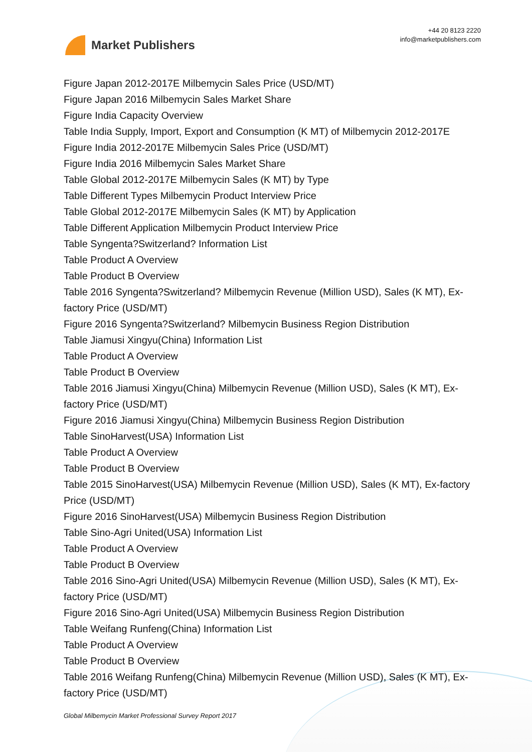Market Publishers
+44 20 8123 2220
info@marketpublishers.com
Figure Japan 2012-2017E Milbemycin Sales Price (USD/MT)
Figure Japan 2016 Milbemycin Sales Market Share
Figure India Capacity Overview
Table India Supply, Import, Export and Consumption (K MT) of Milbemycin 2012-2017E
Figure India 2012-2017E Milbemycin Sales Price (USD/MT)
Figure India 2016 Milbemycin Sales Market Share
Table Global 2012-2017E Milbemycin Sales (K MT) by Type
Table Different Types Milbemycin Product Interview Price
Table Global 2012-2017E Milbemycin Sales (K MT) by Application
Table Different Application Milbemycin Product Interview Price
Table Syngenta?Switzerland? Information List
Table Product A Overview
Table Product B Overview
Table 2016 Syngenta?Switzerland? Milbemycin Revenue (Million USD), Sales (K MT), Ex-factory Price (USD/MT)
Figure 2016 Syngenta?Switzerland? Milbemycin Business Region Distribution
Table Jiamusi Xingyu(China) Information List
Table Product A Overview
Table Product B Overview
Table 2016 Jiamusi Xingyu(China) Milbemycin Revenue (Million USD), Sales (K MT), Ex-factory Price (USD/MT)
Figure 2016 Jiamusi Xingyu(China) Milbemycin Business Region Distribution
Table SinoHarvest(USA) Information List
Table Product A Overview
Table Product B Overview
Table 2015 SinoHarvest(USA) Milbemycin Revenue (Million USD), Sales (K MT), Ex-factory Price (USD/MT)
Figure 2016 SinoHarvest(USA) Milbemycin Business Region Distribution
Table Sino-Agri United(USA) Information List
Table Product A Overview
Table Product B Overview
Table 2016 Sino-Agri United(USA) Milbemycin Revenue (Million USD), Sales (K MT), Ex-factory Price (USD/MT)
Figure 2016 Sino-Agri United(USA) Milbemycin Business Region Distribution
Table Weifang Runfeng(China) Information List
Table Product A Overview
Table Product B Overview
Table 2016 Weifang Runfeng(China) Milbemycin Revenue (Million USD), Sales (K MT), Ex-factory Price (USD/MT)
Global Milbemycin Market Professional Survey Report 2017